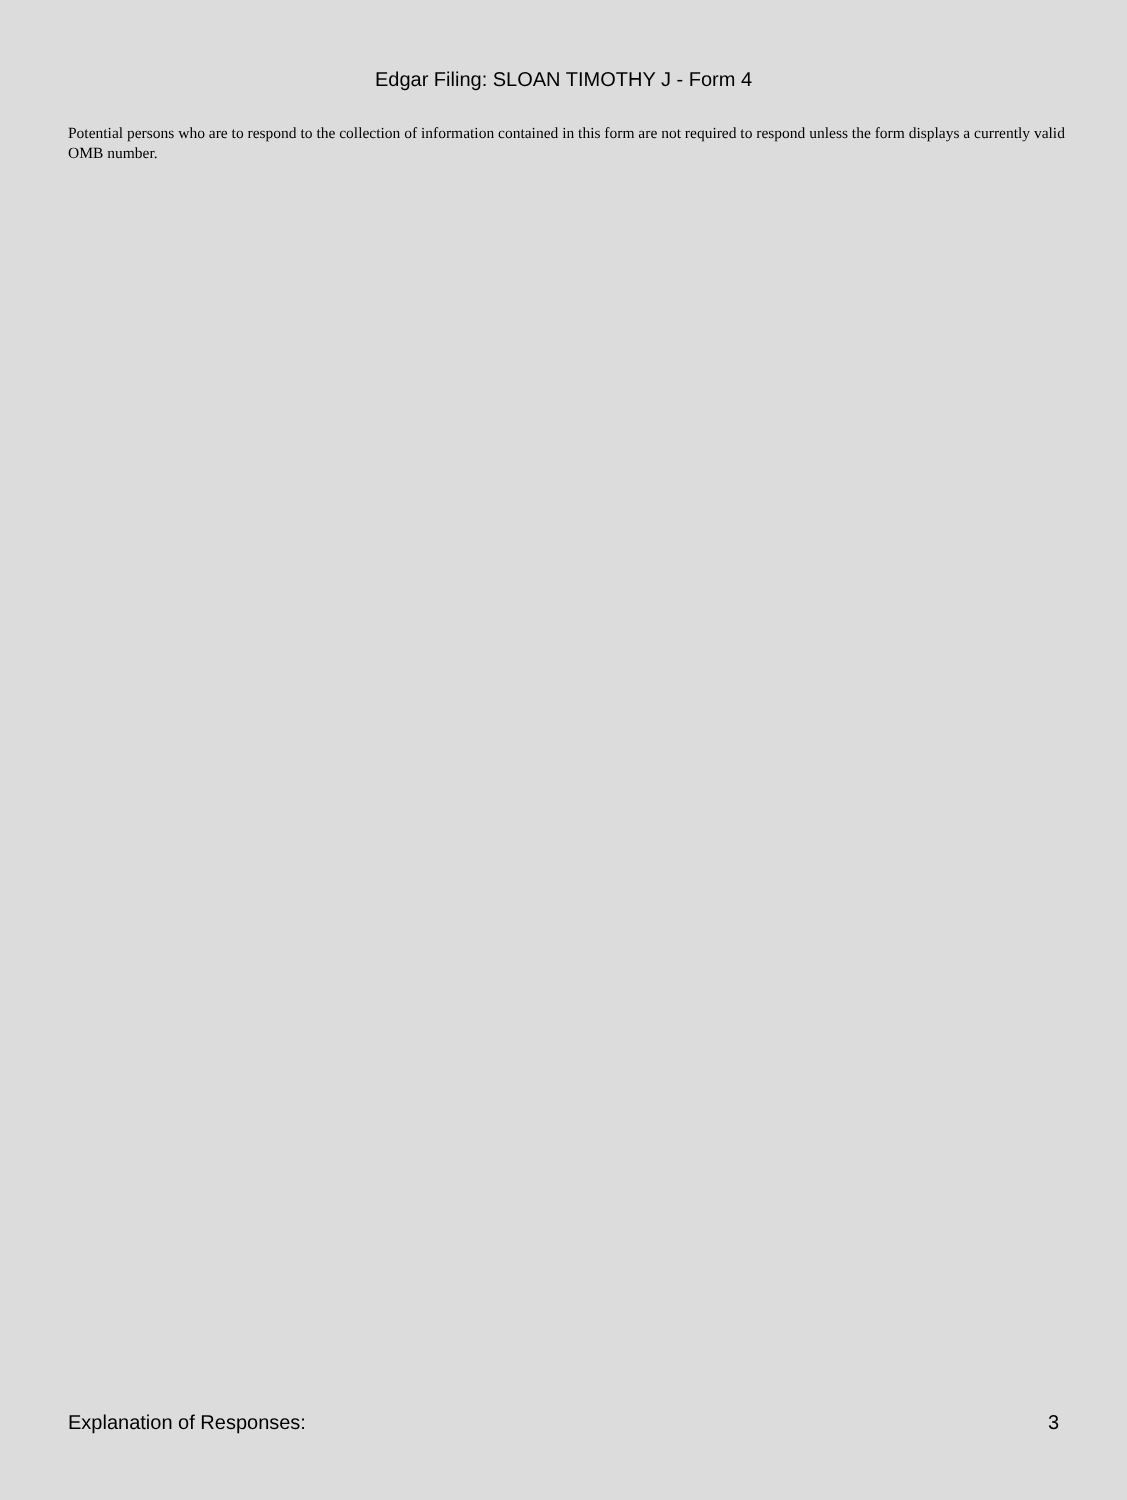Edgar Filing: SLOAN TIMOTHY J - Form 4
Potential persons who are to respond to the collection of information contained in this form are not required to respond unless the form displays a currently valid OMB number.
Explanation of Responses: 3